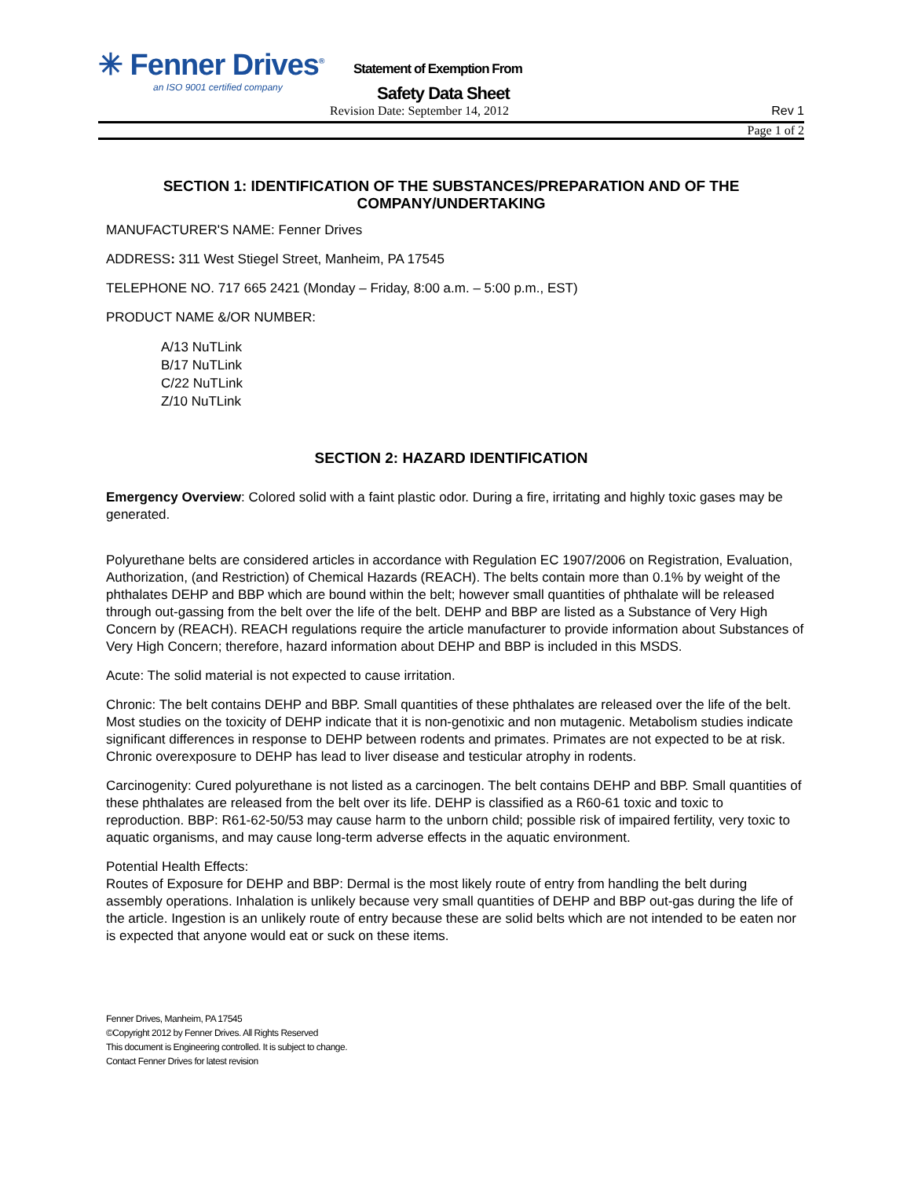✳ Fenner Drives<sup>®</sup>
an ISO 9001 certified company
Statement of Exemption From
Safety Data Sheet
Revision Date: September 14, 2012 Rev 1
Page 1 of 2
SECTION 1: IDENTIFICATION OF THE SUBSTANCES/PREPARATION AND OF THE COMPANY/UNDERTAKING
MANUFACTURER'S NAME: Fenner Drives
ADDRESS: 311 West Stiegel Street, Manheim, PA 17545
TELEPHONE NO. 717 665 2421 (Monday – Friday, 8:00 a.m. – 5:00 p.m., EST)
PRODUCT NAME &/OR NUMBER:
A/13 NuTLink
B/17 NuTLink
C/22 NuTLink
Z/10 NuTLink
SECTION 2: HAZARD IDENTIFICATION
Emergency Overview: Colored solid with a faint plastic odor. During a fire, irritating and highly toxic gases may be generated.
Polyurethane belts are considered articles in accordance with Regulation EC 1907/2006 on Registration, Evaluation, Authorization, (and Restriction) of Chemical Hazards (REACH). The belts contain more than 0.1% by weight of the phthalates DEHP and BBP which are bound within the belt; however small quantities of phthalate will be released through out-gassing from the belt over the life of the belt. DEHP and BBP are listed as a Substance of Very High Concern by (REACH). REACH regulations require the article manufacturer to provide information about Substances of Very High Concern; therefore, hazard information about DEHP and BBP is included in this MSDS.
Acute: The solid material is not expected to cause irritation.
Chronic: The belt contains DEHP and BBP. Small quantities of these phthalates are released over the life of the belt. Most studies on the toxicity of DEHP indicate that it is non-genotixic and non mutagenic. Metabolism studies indicate significant differences in response to DEHP between rodents and primates. Primates are not expected to be at risk. Chronic overexposure to DEHP has lead to liver disease and testicular atrophy in rodents.
Carcinogenity: Cured polyurethane is not listed as a carcinogen. The belt contains DEHP and BBP. Small quantities of these phthalates are released from the belt over its life. DEHP is classified as a R60-61 toxic and toxic to reproduction. BBP: R61-62-50/53 may cause harm to the unborn child; possible risk of impaired fertility, very toxic to aquatic organisms, and may cause long-term adverse effects in the aquatic environment.
Potential Health Effects:
Routes of Exposure for DEHP and BBP: Dermal is the most likely route of entry from handling the belt during assembly operations. Inhalation is unlikely because very small quantities of DEHP and BBP out-gas during the life of the article. Ingestion is an unlikely route of entry because these are solid belts which are not intended to be eaten nor is expected that anyone would eat or suck on these items.
Fenner Drives, Manheim, PA 17545
©Copyright 2012 by Fenner Drives. All Rights Reserved
This document is Engineering controlled. It is subject to change.
Contact Fenner Drives for latest revision